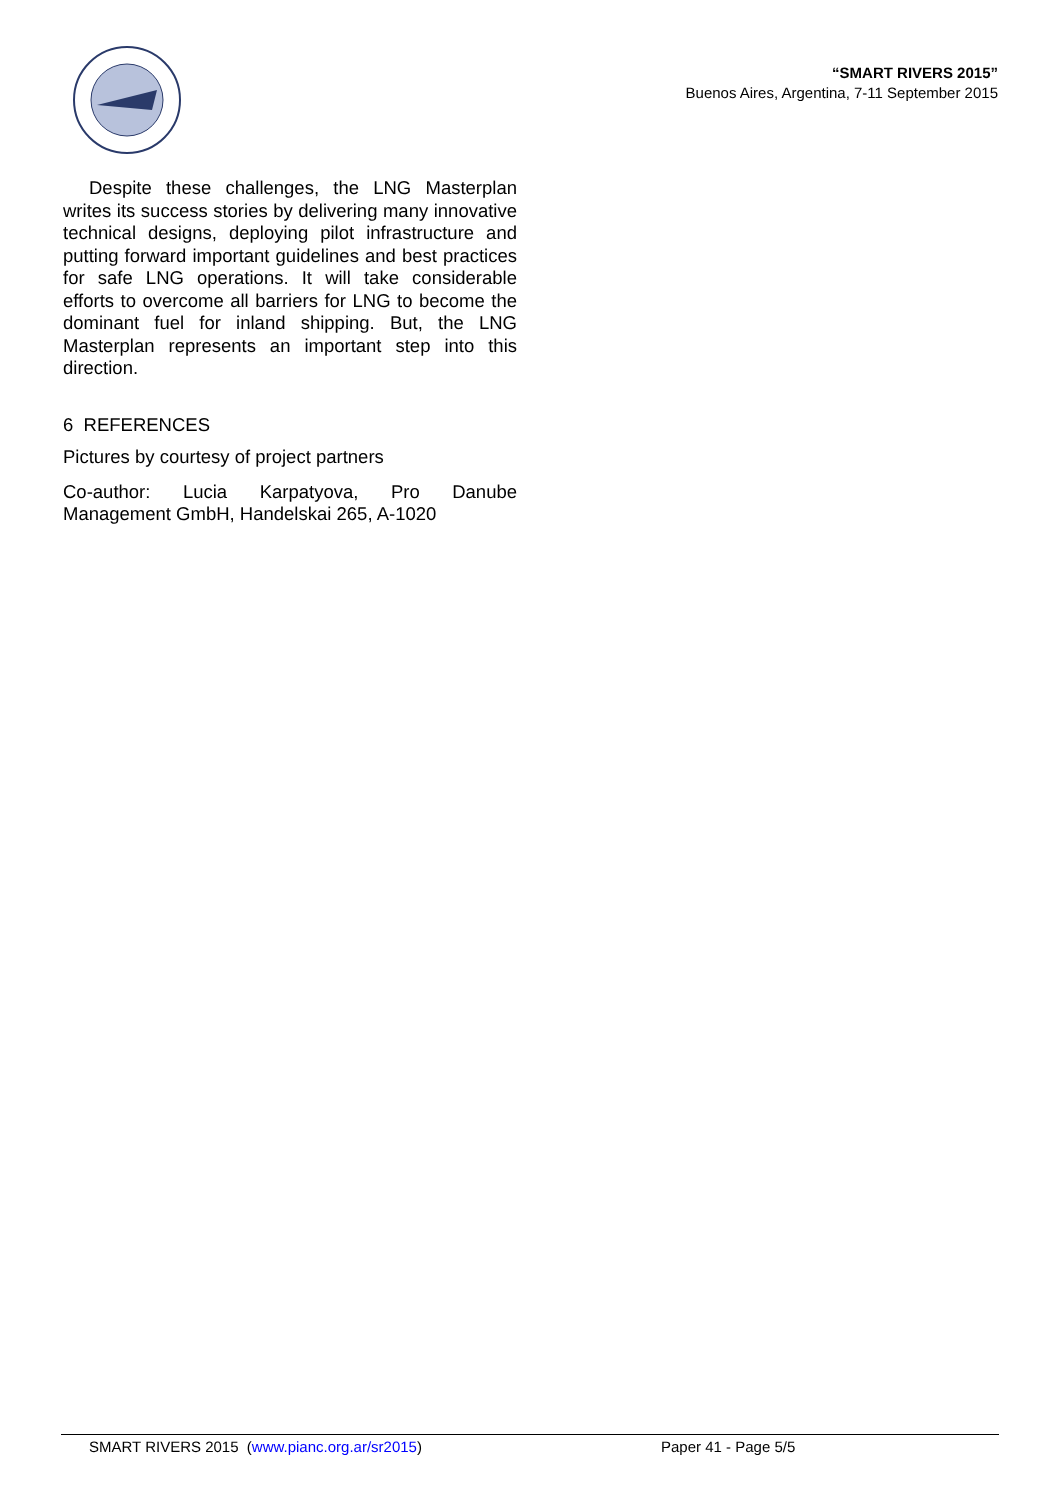“SMART RIVERS 2015”
Buenos Aires, Argentina, 7-11 September 2015
Despite these challenges, the LNG Masterplan writes its success stories by delivering many innovative technical designs, deploying pilot infrastructure and putting forward important guidelines and best practices for safe LNG operations. It will take considerable efforts to overcome all barriers for LNG to become the dominant fuel for inland shipping. But, the LNG Masterplan represents an important step into this direction.
6 REFERENCES
Pictures by courtesy of project partners
Co-author: Lucia Karpatyova, Pro Danube Management GmbH, Handelskai 265, A-1020
SMART RIVERS 2015 (www.pianc.org.ar/sr2015) Paper 41 - Page 5/5